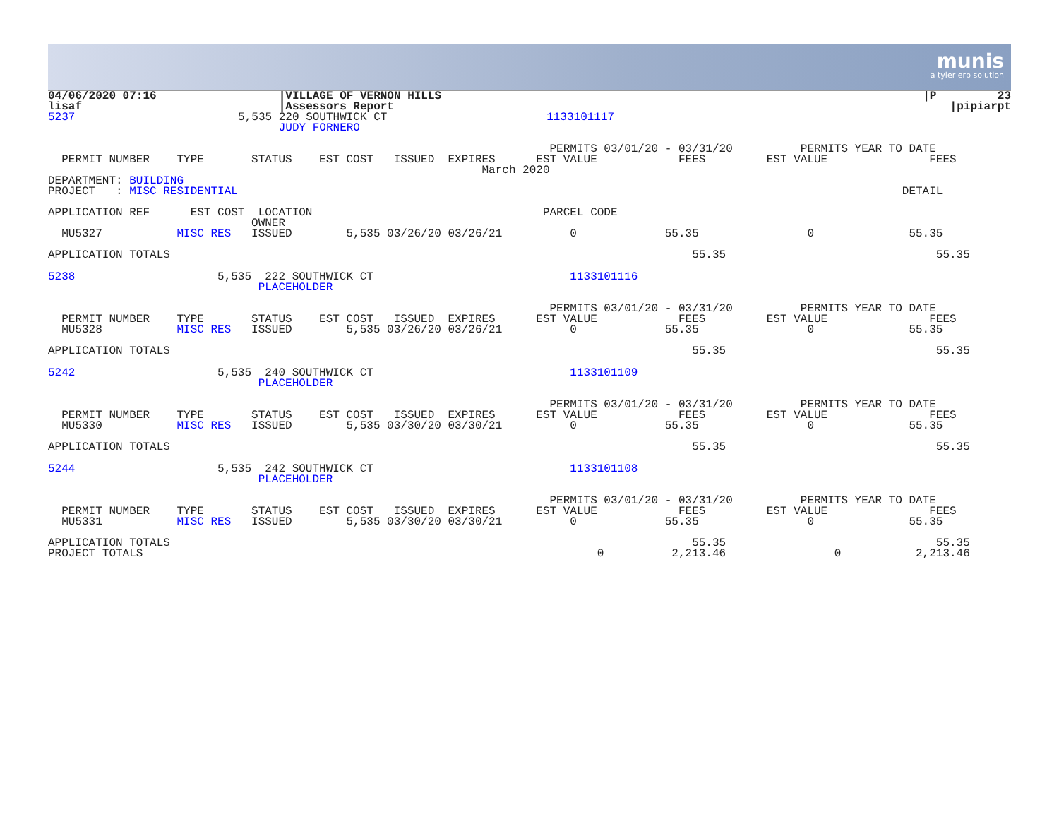munis
a tyler erp solution
| 04/06/2020 07:16 lisaf | | | /VILLAGE OF VERNON HILLS /Assessors Report | | | /P 23 /pipiarpt |
| 5237 | 5,535 | | 220 SOUTHWICK CT JUDY FORNERO | 1133101117 | | |
| PERMITS 03/01/20 - 03/31/20 PERMITS YEAR TO DATE PERMIT NUMBER TYPE STATUS EST COST ISSUED EXPIRES EST VALUE FEES EST VALUE FEES March 2020 | | | | | | |
| DEPARTMENT: BUILDING PROJECT : MISC RESIDENTIAL DETAIL | | | | | | |
| APPLICATION REF EST COST LOCATION PARCEL CODE OWNER MU5327 MISC RES ISSUED 5,535 03/26/20 03/26/21 0 55.35 0 55.35 | | | | | | |
| APPLICATION TOTALS 55.35 55.35 | | | | | | |
| 5238 5,535 222 SOUTHWICK CT 1133101116 PLACEHOLDER PERMITS 03/01/20 - 03/31/20 PERMITS YEAR TO DATE PERMIT NUMBER TYPE STATUS EST COST ISSUED EXPIRES EST VALUE FEES EST VALUE FEES MU5328 MISC RES ISSUED 5,535 03/26/20 03/26/21 0 55.35 0 55.35 |
| APPLICATION TOTALS 55.35 55.35 |
| 5242 5,535 240 SOUTHWICK CT 1133101109 PLACEHOLDER PERMITS 03/01/20 - 03/31/20 PERMITS YEAR TO DATE PERMIT NUMBER TYPE STATUS EST COST ISSUED EXPIRES EST VALUE FEES EST VALUE FEES MU5330 MISC RES ISSUED 5,535 03/30/20 03/30/21 0 55.35 0 55.35 |
| APPLICATION TOTALS 55.35 55.35 |
| 5244 5,535 242 SOUTHWICK CT 1133101108 PLACEHOLDER PERMITS 03/01/20 - 03/31/20 PERMITS YEAR TO DATE PERMIT NUMBER TYPE STATUS EST COST ISSUED EXPIRES EST VALUE FEES EST VALUE FEES MU5331 MISC RES ISSUED 5,535 03/30/20 03/30/21 0 55.35 0 55.35 APPLICATION TOTALS 55.35 55.35 PROJECT TOTALS 0 2,213.46 0 2,213.46 |